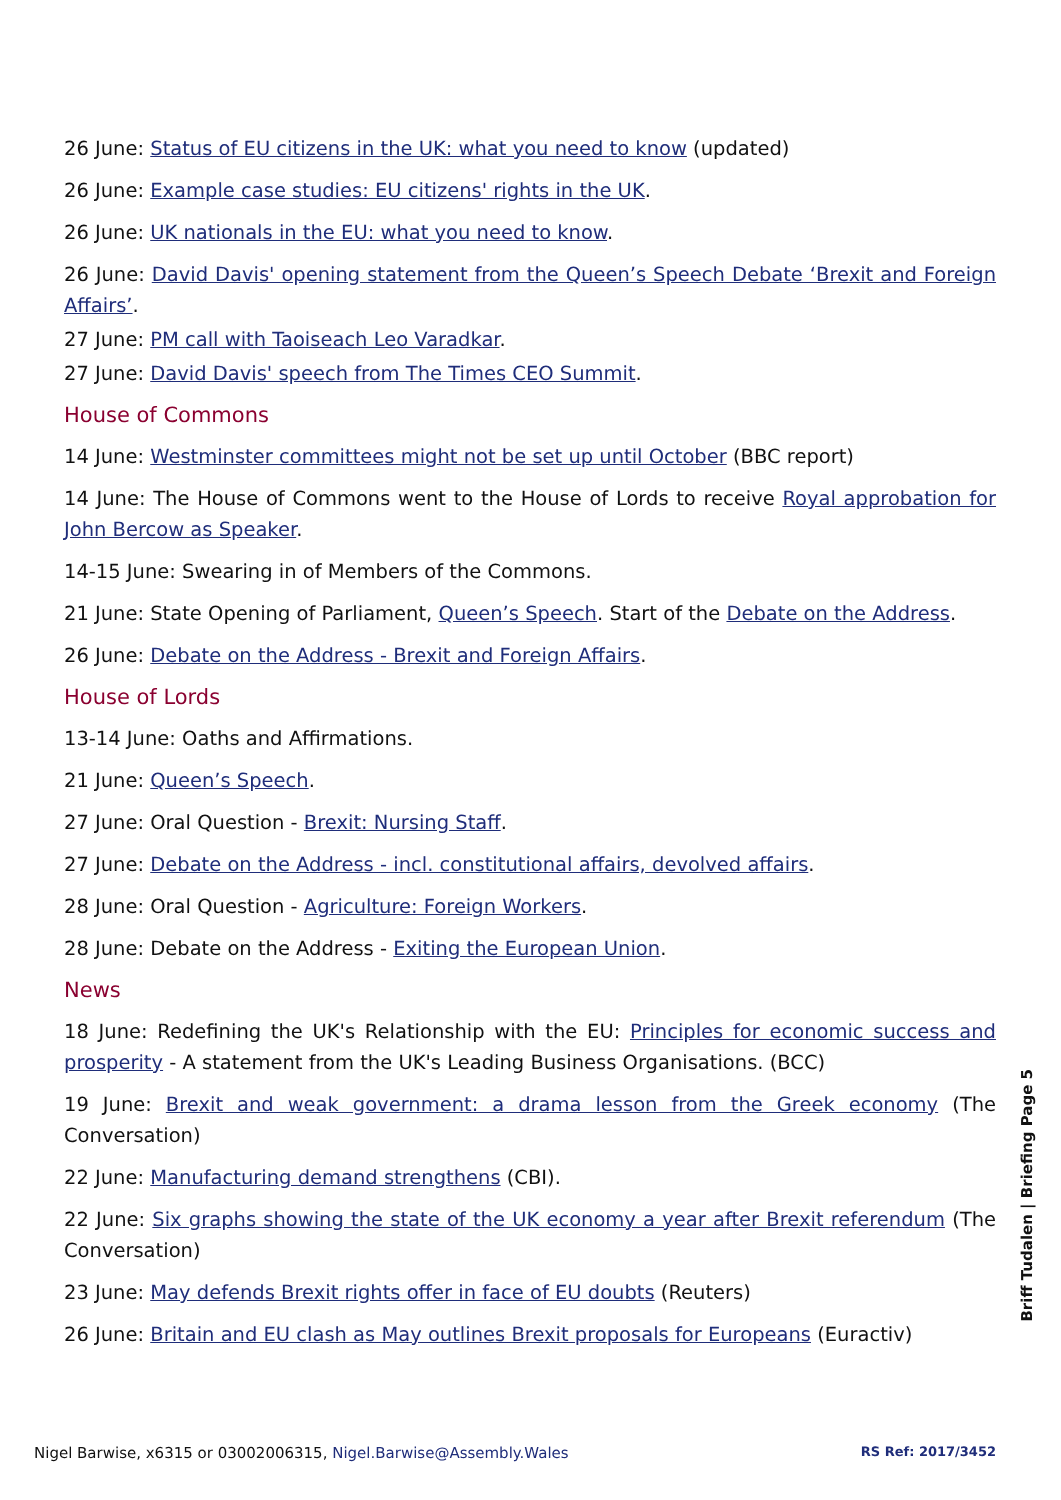26 June: Status of EU citizens in the UK: what you need to know (updated)
26 June: Example case studies: EU citizens' rights in the UK.
26 June: UK nationals in the EU: what you need to know.
26 June: David Davis' opening statement from the Queen’s Speech Debate ‘Brexit and Foreign Affairs’.
27 June: PM call with Taoiseach Leo Varadkar.
27 June: David Davis' speech from The Times CEO Summit.
House of Commons
14 June: Westminster committees might not be set up until October (BBC report)
14 June: The House of Commons went to the House of Lords to receive Royal approbation for John Bercow as Speaker.
14-15 June: Swearing in of Members of the Commons.
21 June: State Opening of Parliament, Queen’s Speech. Start of the Debate on the Address.
26 June: Debate on the Address - Brexit and Foreign Affairs.
House of Lords
13-14 June: Oaths and Affirmations.
21 June: Queen’s Speech.
27 June: Oral Question - Brexit: Nursing Staff.
27 June: Debate on the Address - incl. constitutional affairs, devolved affairs.
28 June: Oral Question - Agriculture: Foreign Workers.
28 June: Debate on the Address - Exiting the European Union.
News
18 June: Redefining the UK's Relationship with the EU: Principles for economic success and prosperity - A statement from the UK's Leading Business Organisations. (BCC)
19 June: Brexit and weak government: a drama lesson from the Greek economy (The Conversation)
22 June: Manufacturing demand strengthens (CBI).
22 June: Six graphs showing the state of the UK economy a year after Brexit referendum (The Conversation)
23 June: May defends Brexit rights offer in face of EU doubts (Reuters)
26 June: Britain and EU clash as May outlines Brexit proposals for Europeans (Euractiv)
Briff Tudalen | Briefing Page 5
Nigel Barwise, x6315 or 03002006315, Nigel.Barwise@Assembly.Wales RS Ref: 2017/3452